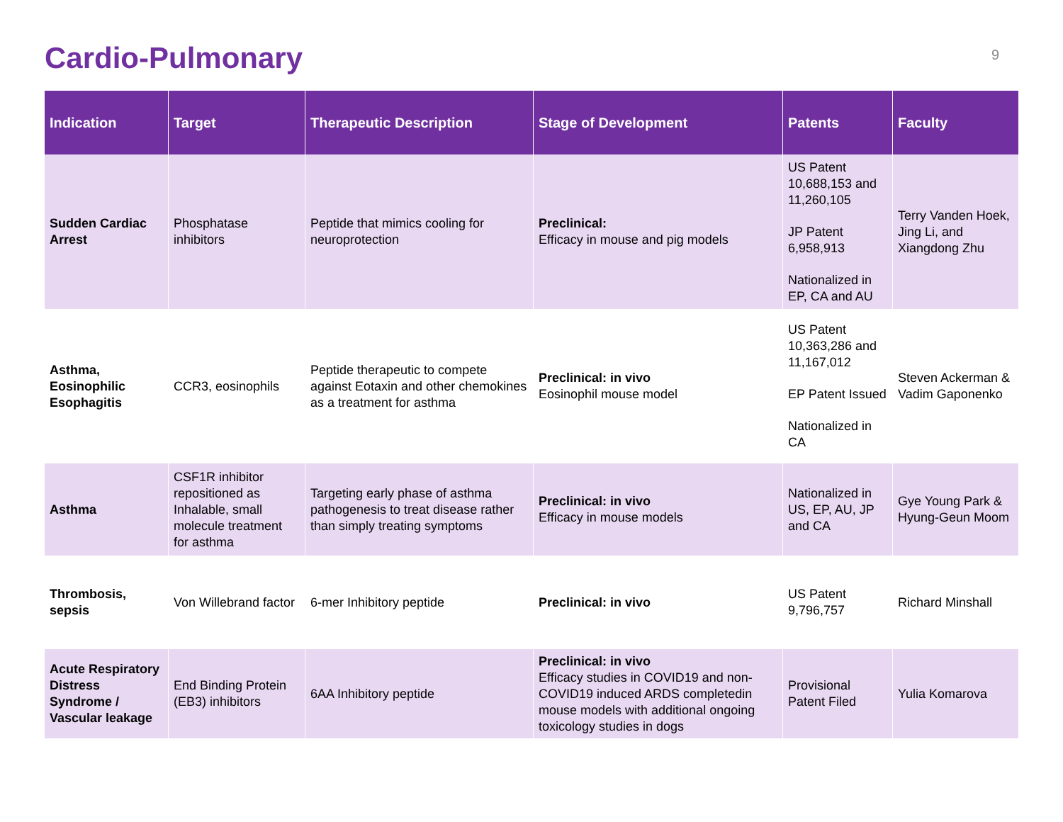Cardio-Pulmonary
9
| Indication | Target | Therapeutic Description | Stage of Development | Patents | Faculty |
| --- | --- | --- | --- | --- | --- |
| Sudden Cardiac Arrest | Phosphatase inhibitors | Peptide that mimics cooling for neuroprotection | Preclinical: Efficacy in mouse and pig models | US Patent 10,688,153 and 11,260,105 JP Patent 6,958,913 Nationalized in EP, CA and AU | Terry Vanden Hoek, Jing Li, and Xiangdong Zhu |
| Asthma, Eosinophilic Esophagitis | CCR3, eosinophils | Peptide therapeutic to compete against Eotaxin and other chemokines as a treatment for asthma | Preclinical: in vivo Eosinophil mouse model | US Patent 10,363,286 and 11,167,012 EP Patent Issued Nationalized in CA | Steven Ackerman & Vadim Gaponenko |
| Asthma | CSF1R inhibitor repositioned as Inhalable, small molecule treatment for asthma | Targeting early phase of asthma pathogenesis to treat disease rather than simply treating symptoms | Preclinical: in vivo Efficacy in mouse models | Nationalized in US, EP, AU, JP and CA | Gye Young Park & Hyung-Geun Moom |
| Thrombosis, sepsis | Von Willebrand factor | 6-mer Inhibitory peptide | Preclinical: in vivo | US Patent 9,796,757 | Richard Minshall |
| Acute Respiratory Distress Syndrome / Vascular leakage | End Binding Protein (EB3) inhibitors | 6AA Inhibitory peptide | Preclinical: in vivo Efficacy studies in COVID19 and non-COVID19 induced ARDS completedin mouse models with additional ongoing toxicology studies in dogs | Provisional Patent Filed | Yulia Komarova |